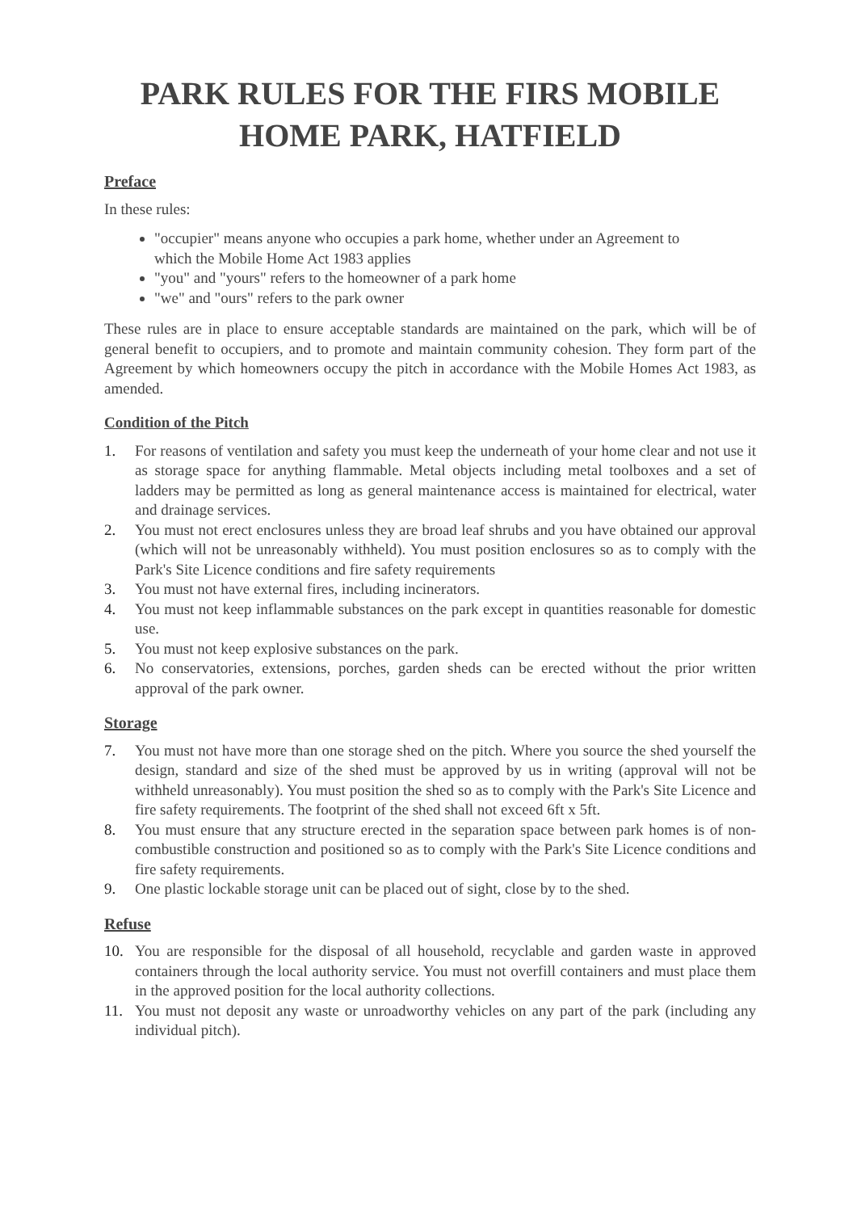PARK RULES FOR THE FIRS MOBILE
HOME PARK, HATFIELD
Preface
In these rules:
"occupier" means anyone who occupies a park home, whether under an Agreement to which the Mobile Home Act 1983 applies
"you" and "yours" refers to the homeowner of a park home
"we" and "ours" refers to the park owner
These rules are in place to ensure acceptable standards are maintained on the park, which will be of general benefit to occupiers, and to promote and maintain community cohesion. They form part of the Agreement by which homeowners occupy the pitch in accordance with the Mobile Homes Act 1983, as amended.
Condition of the Pitch
1. For reasons of ventilation and safety you must keep the underneath of your home clear and not use it as storage space for anything flammable. Metal objects including metal toolboxes and a set of ladders may be permitted as long as general maintenance access is maintained for electrical, water and drainage services.
2. You must not erect enclosures unless they are broad leaf shrubs and you have obtained our approval (which will not be unreasonably withheld). You must position enclosures so as to comply with the Park's Site Licence conditions and fire safety requirements
3. You must not have external fires, including incinerators.
4. You must not keep inflammable substances on the park except in quantities reasonable for domestic use.
5. You must not keep explosive substances on the park.
6. No conservatories, extensions, porches, garden sheds can be erected without the prior written approval of the park owner.
Storage
7. You must not have more than one storage shed on the pitch. Where you source the shed yourself the design, standard and size of the shed must be approved by us in writing (approval will not be withheld unreasonably). You must position the shed so as to comply with the Park's Site Licence and fire safety requirements. The footprint of the shed shall not exceed 6ft x 5ft.
8. You must ensure that any structure erected in the separation space between park homes is of non-combustible construction and positioned so as to comply with the Park's Site Licence conditions and fire safety requirements.
9. One plastic lockable storage unit can be placed out of sight, close by to the shed.
Refuse
10. You are responsible for the disposal of all household, recyclable and garden waste in approved containers through the local authority service. You must not overfill containers and must place them in the approved position for the local authority collections.
11. You must not deposit any waste or unroadworthy vehicles on any part of the park (including any individual pitch).